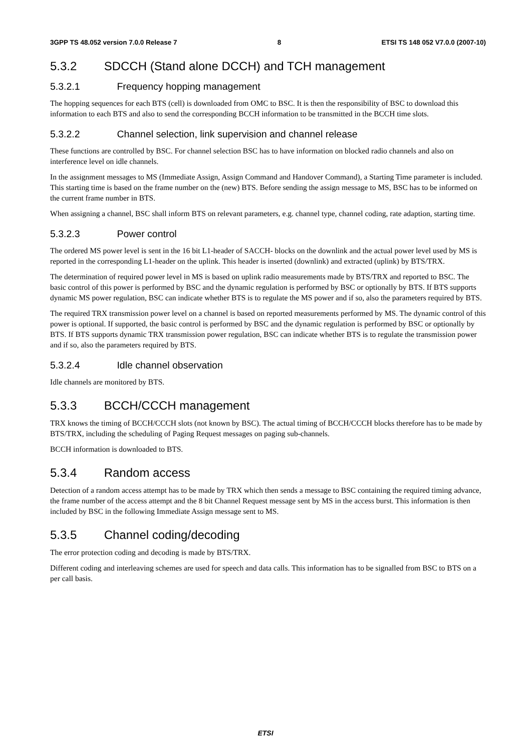3GPP TS 48.052 version 7.0.0 Release 7 8 ETSI TS 148 052 V7.0.0 (2007-10)
5.3.2 SDCCH (Stand alone DCCH) and TCH management
5.3.2.1 Frequency hopping management
The hopping sequences for each BTS (cell) is downloaded from OMC to BSC. It is then the responsibility of BSC to download this information to each BTS and also to send the corresponding BCCH information to be transmitted in the BCCH time slots.
5.3.2.2 Channel selection, link supervision and channel release
These functions are controlled by BSC. For channel selection BSC has to have information on blocked radio channels and also on interference level on idle channels.
In the assignment messages to MS (Immediate Assign, Assign Command and Handover Command), a Starting Time parameter is included. This starting time is based on the frame number on the (new) BTS. Before sending the assign message to MS, BSC has to be informed on the current frame number in BTS.
When assigning a channel, BSC shall inform BTS on relevant parameters, e.g. channel type, channel coding, rate adaption, starting time.
5.3.2.3 Power control
The ordered MS power level is sent in the 16 bit L1-header of SACCH- blocks on the downlink and the actual power level used by MS is reported in the corresponding L1-header on the uplink. This header is inserted (downlink) and extracted (uplink) by BTS/TRX.
The determination of required power level in MS is based on uplink radio measurements made by BTS/TRX and reported to BSC. The basic control of this power is performed by BSC and the dynamic regulation is performed by BSC or optionally by BTS. If BTS supports dynamic MS power regulation, BSC can indicate whether BTS is to regulate the MS power and if so, also the parameters required by BTS.
The required TRX transmission power level on a channel is based on reported measurements performed by MS. The dynamic control of this power is optional. If supported, the basic control is performed by BSC and the dynamic regulation is performed by BSC or optionally by BTS. If BTS supports dynamic TRX transmission power regulation, BSC can indicate whether BTS is to regulate the transmission power and if so, also the parameters required by BTS.
5.3.2.4 Idle channel observation
Idle channels are monitored by BTS.
5.3.3 BCCH/CCCH management
TRX knows the timing of BCCH/CCCH slots (not known by BSC). The actual timing of BCCH/CCCH blocks therefore has to be made by BTS/TRX, including the scheduling of Paging Request messages on paging sub-channels.
BCCH information is downloaded to BTS.
5.3.4 Random access
Detection of a random access attempt has to be made by TRX which then sends a message to BSC containing the required timing advance, the frame number of the access attempt and the 8 bit Channel Request message sent by MS in the access burst. This information is then included by BSC in the following Immediate Assign message sent to MS.
5.3.5 Channel coding/decoding
The error protection coding and decoding is made by BTS/TRX.
Different coding and interleaving schemes are used for speech and data calls. This information has to be signalled from BSC to BTS on a per call basis.
ETSI